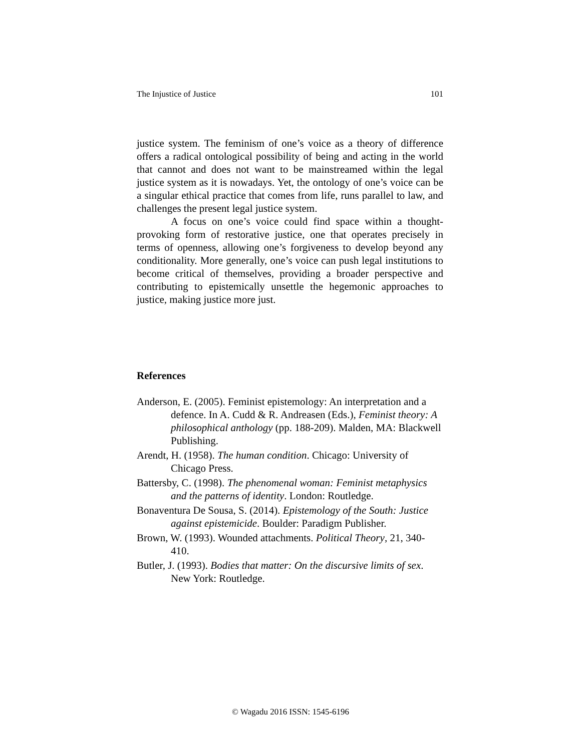The Injustice of Justice 101
justice system. The feminism of one’s voice as a theory of difference offers a radical ontological possibility of being and acting in the world that cannot and does not want to be mainstreamed within the legal justice system as it is nowadays. Yet, the ontology of one’s voice can be a singular ethical practice that comes from life, runs parallel to law, and challenges the present legal justice system.
A focus on one’s voice could find space within a thought-provoking form of restorative justice, one that operates precisely in terms of openness, allowing one’s forgiveness to develop beyond any conditionality. More generally, one’s voice can push legal institutions to become critical of themselves, providing a broader perspective and contributing to epistemically unsettle the hegemonic approaches to justice, making justice more just.
References
Anderson, E. (2005). Feminist epistemology: An interpretation and a defence. In A. Cudd & R. Andreasen (Eds.), Feminist theory: A philosophical anthology (pp. 188-209). Malden, MA: Blackwell Publishing.
Arendt, H. (1958). The human condition. Chicago: University of Chicago Press.
Battersby, C. (1998). The phenomenal woman: Feminist metaphysics and the patterns of identity. London: Routledge.
Bonaventura De Sousa, S. (2014). Epistemology of the South: Justice against epistemicide. Boulder: Paradigm Publisher.
Brown, W. (1993). Wounded attachments. Political Theory, 21, 340-410.
Butler, J. (1993). Bodies that matter: On the discursive limits of sex. New York: Routledge.
© Wagadu 2016 ISSN: 1545-6196